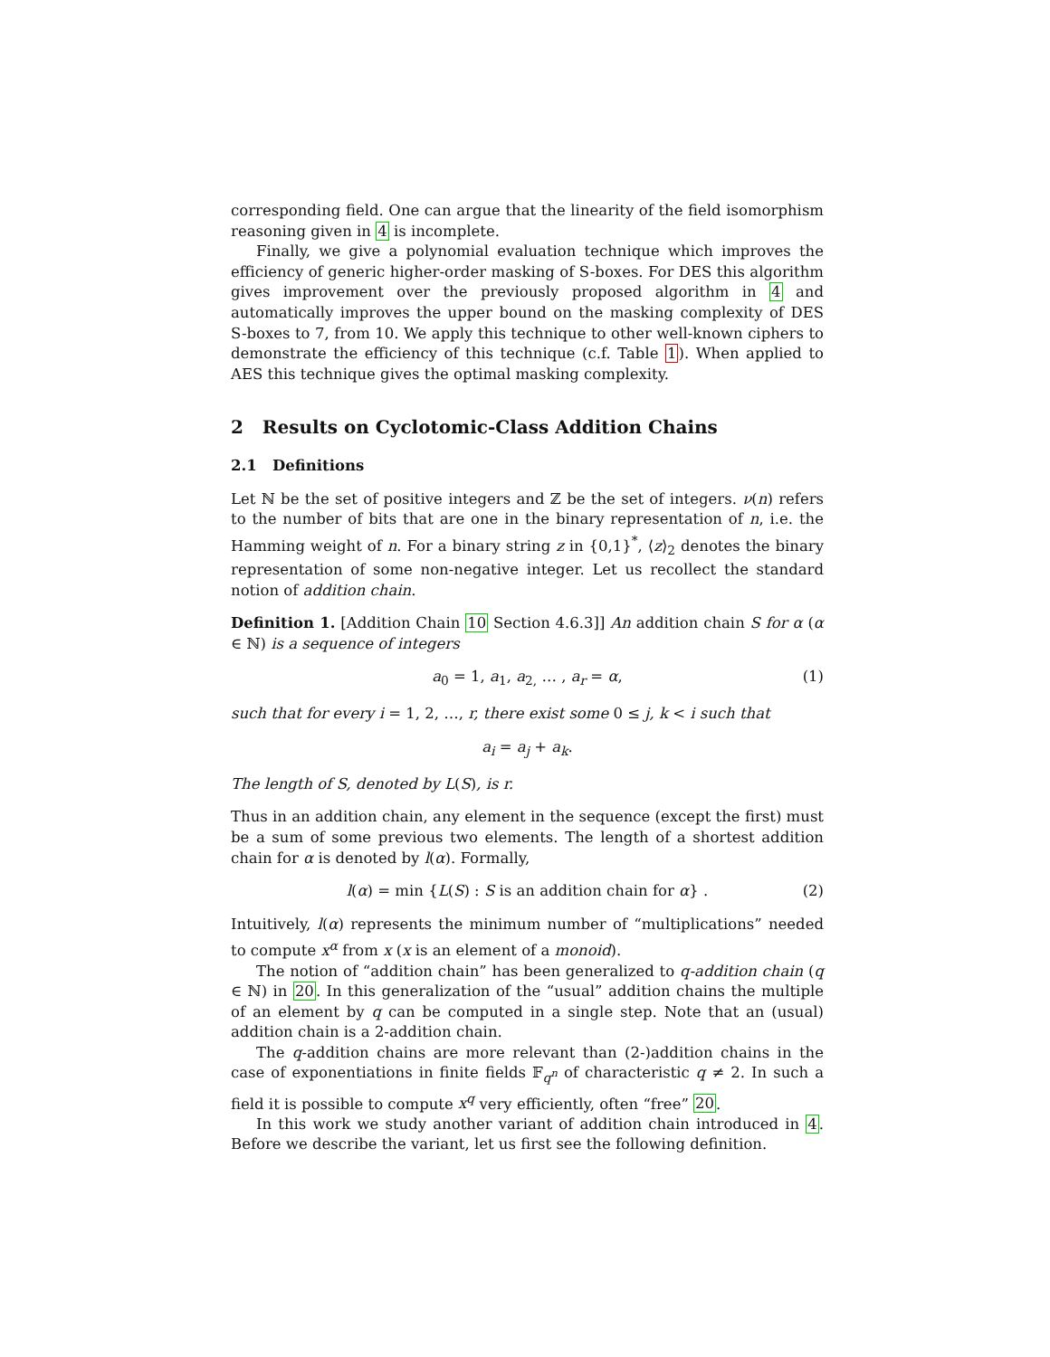corresponding field. One can argue that the linearity of the field isomorphism reasoning given in 4 is incomplete.
Finally, we give a polynomial evaluation technique which improves the efficiency of generic higher-order masking of S-boxes. For DES this algorithm gives improvement over the previously proposed algorithm in 4 and automatically improves the upper bound on the masking complexity of DES S-boxes to 7, from 10. We apply this technique to other well-known ciphers to demonstrate the efficiency of this technique (c.f. Table 1). When applied to AES this technique gives the optimal masking complexity.
2 Results on Cyclotomic-Class Addition Chains
2.1 Definitions
Let ℕ be the set of positive integers and ℤ be the set of integers. ν(n) refers to the number of bits that are one in the binary representation of n, i.e. the Hamming weight of n. For a binary string z in {0,1}<sup>*</sup>, ⟨z⟩<sub>2</sub> denotes the binary representation of some non-negative integer. Let us recollect the standard notion of addition chain.
Definition 1. [Addition Chain 10 Section 4.6.3]] An addition chain S for α (α ∈ ℕ) is a sequence of integers
a<sub>0</sub> = 1, a<sub>1</sub>, a<sub>2,</sub> … , a<sub>r</sub> = α, (1)
such that for every i = 1, 2, …, r, there exist some 0 ≤ j, k < i such that
a<sub>i</sub> = a<sub>j</sub> + a<sub>k</sub>.
The length of S, denoted by L(S), is r.
Thus in an addition chain, any element in the sequence (except the first) must be a sum of some previous two elements. The length of a shortest addition chain for α is denoted by l(α). Formally,
l(α) = min {L(S) : S is an addition chain for α} . (2)
Intuitively, l(α) represents the minimum number of “multiplications” needed to compute x<sup>α</sup> from x (x is an element of a monoid).
The notion of “addition chain” has been generalized to q-addition chain (q ∈ ℕ) in 20. In this generalization of the “usual” addition chains the multiple of an element by q can be computed in a single step. Note that an (usual) addition chain is a 2-addition chain.
The q-addition chains are more relevant than (2-)addition chains in the case of exponentiations in finite fields 𝔽<sub>q<sup>n</sup></sub> of characteristic q ≠ 2. In such a field it is possible to compute x<sup>q</sup> very efficiently, often “free” 20.
In this work we study another variant of addition chain introduced in 4. Before we describe the variant, let us first see the following definition.